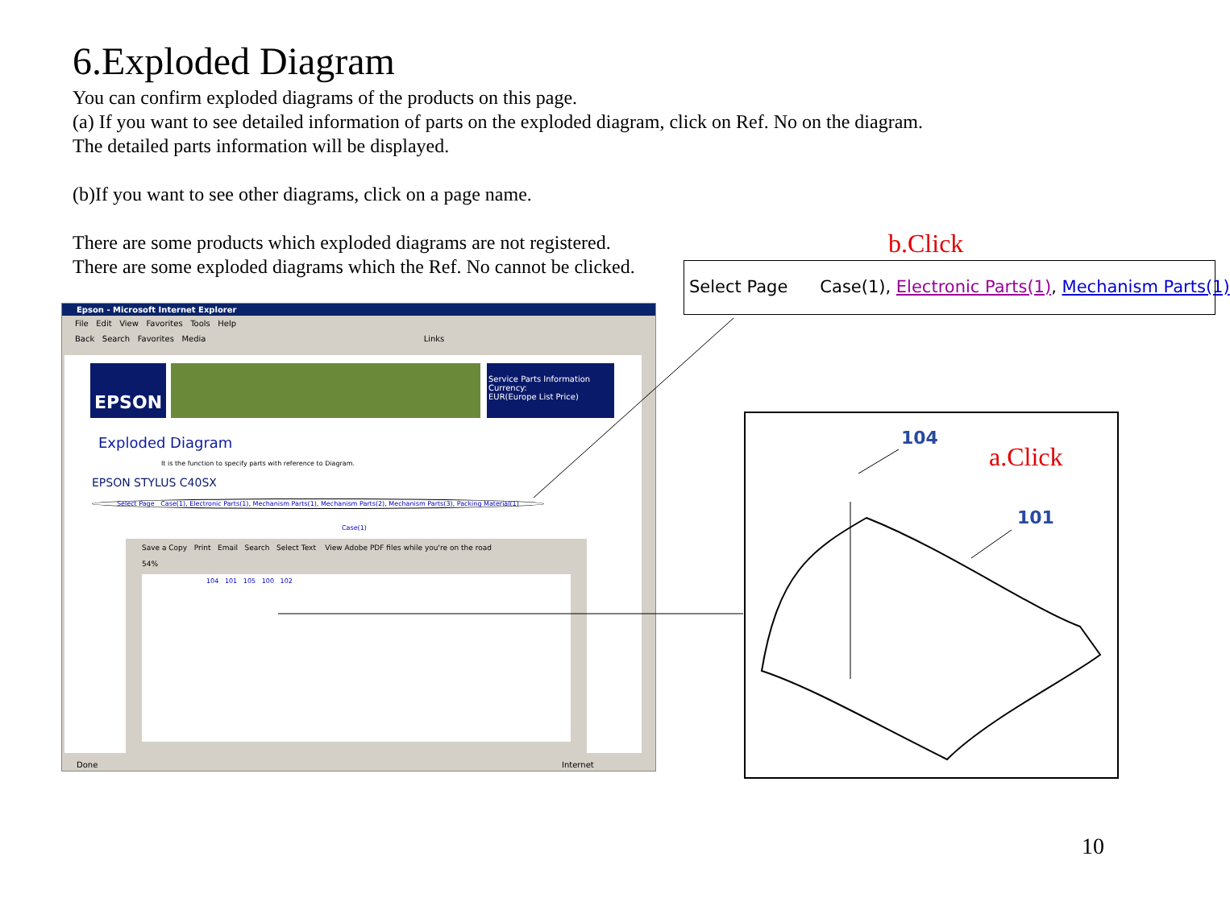6.Exploded Diagram
You can confirm exploded diagrams of the products on this page.
(a) If you want to see detailed information of parts on the exploded diagram, click on Ref. No on the diagram.
The detailed parts information will be displayed.
(b)If you want to see other diagrams, click on a page name.
There are some products which exploded diagrams are not registered.
There are some exploded diagrams which the Ref. No cannot be clicked.
b.Click
Select Page Case(1), Electronic Parts(1), Mechanism Parts(1)
Epson - Microsoft Internet Explorer
File Edit View Favorites Tools Help
Back Search Favorites Media Links
EPSON
Service Parts Information
Currency:
EUR(Europe List Price)
Exploded Diagram
It is the function to specify parts with reference to Diagram.
EPSON STYLUS C40SX
Select Page Case(1), Electronic Parts(1), Mechanism Parts(1), Mechanism Parts(2), Mechanism Parts(3), Packing Material(1)
Case(1)
Save a Copy Print Email Search Select Text View Adobe PDF files while you're on the road
54%
104 101 105 100 102
Done Internet
104
101
a.Click
10